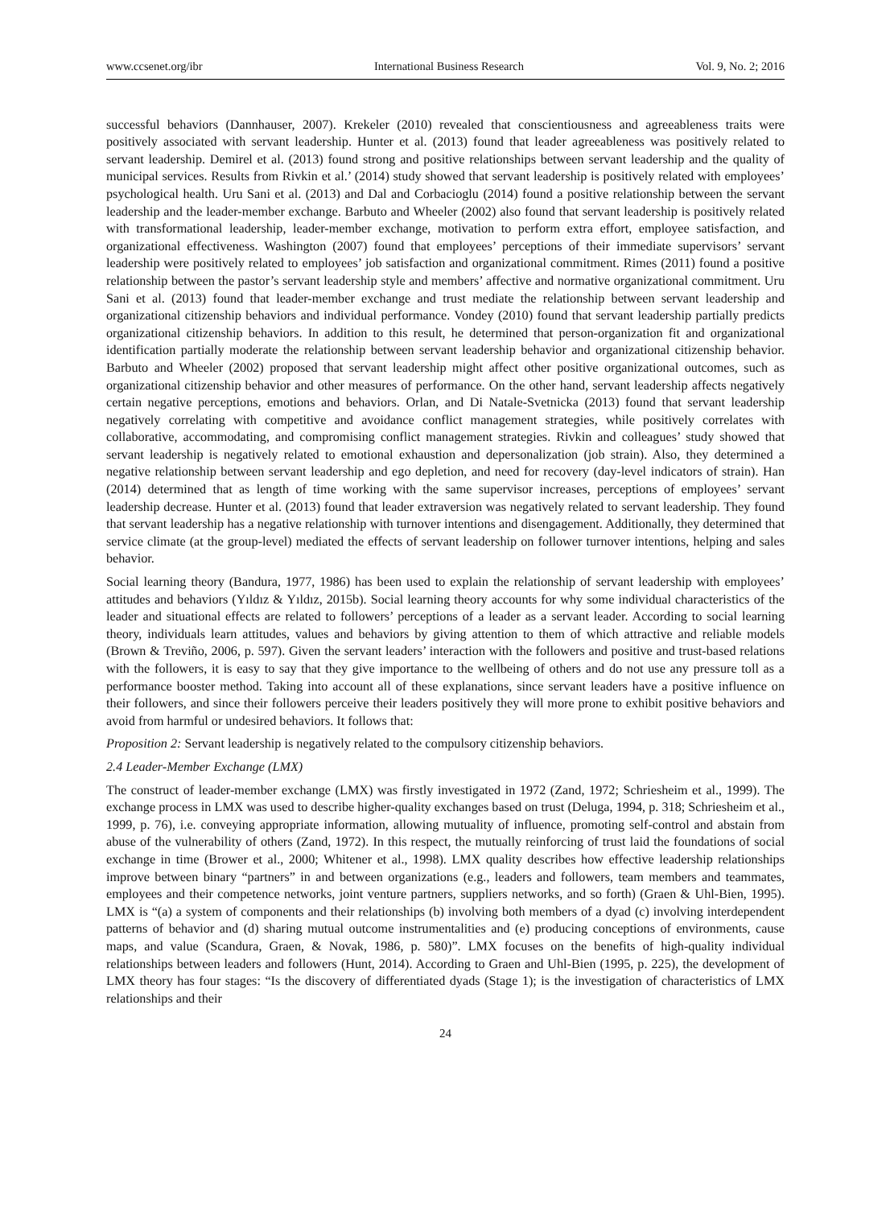www.ccsenet.org/ibr International Business Research Vol. 9, No. 2; 2016
successful behaviors (Dannhauser, 2007). Krekeler (2010) revealed that conscientiousness and agreeableness traits were positively associated with servant leadership. Hunter et al. (2013) found that leader agreeableness was positively related to servant leadership. Demirel et al. (2013) found strong and positive relationships between servant leadership and the quality of municipal services. Results from Rivkin et al.’ (2014) study showed that servant leadership is positively related with employees’ psychological health. Uru Sani et al. (2013) and Dal and Corbacioglu (2014) found a positive relationship between the servant leadership and the leader-member exchange. Barbuto and Wheeler (2002) also found that servant leadership is positively related with transformational leadership, leader-member exchange, motivation to perform extra effort, employee satisfaction, and organizational effectiveness. Washington (2007) found that employees’ perceptions of their immediate supervisors’ servant leadership were positively related to employees’ job satisfaction and organizational commitment. Rimes (2011) found a positive relationship between the pastor’s servant leadership style and members’ affective and normative organizational commitment. Uru Sani et al. (2013) found that leader-member exchange and trust mediate the relationship between servant leadership and organizational citizenship behaviors and individual performance. Vondey (2010) found that servant leadership partially predicts organizational citizenship behaviors. In addition to this result, he determined that person-organization fit and organizational identification partially moderate the relationship between servant leadership behavior and organizational citizenship behavior. Barbuto and Wheeler (2002) proposed that servant leadership might affect other positive organizational outcomes, such as organizational citizenship behavior and other measures of performance. On the other hand, servant leadership affects negatively certain negative perceptions, emotions and behaviors. Orlan, and Di Natale-Svetnicka (2013) found that servant leadership negatively correlating with competitive and avoidance conflict management strategies, while positively correlates with collaborative, accommodating, and compromising conflict management strategies. Rivkin and colleagues’ study showed that servant leadership is negatively related to emotional exhaustion and depersonalization (job strain). Also, they determined a negative relationship between servant leadership and ego depletion, and need for recovery (day-level indicators of strain). Han (2014) determined that as length of time working with the same supervisor increases, perceptions of employees’ servant leadership decrease. Hunter et al. (2013) found that leader extraversion was negatively related to servant leadership. They found that servant leadership has a negative relationship with turnover intentions and disengagement. Additionally, they determined that service climate (at the group-level) mediated the effects of servant leadership on follower turnover intentions, helping and sales behavior.
Social learning theory (Bandura, 1977, 1986) has been used to explain the relationship of servant leadership with employees’ attitudes and behaviors (Yıldız & Yıldız, 2015b). Social learning theory accounts for why some individual characteristics of the leader and situational effects are related to followers’ perceptions of a leader as a servant leader. According to social learning theory, individuals learn attitudes, values and behaviors by giving attention to them of which attractive and reliable models (Brown & Treviño, 2006, p. 597). Given the servant leaders’ interaction with the followers and positive and trust-based relations with the followers, it is easy to say that they give importance to the wellbeing of others and do not use any pressure toll as a performance booster method. Taking into account all of these explanations, since servant leaders have a positive influence on their followers, and since their followers perceive their leaders positively they will more prone to exhibit positive behaviors and avoid from harmful or undesired behaviors. It follows that:
Proposition 2: Servant leadership is negatively related to the compulsory citizenship behaviors.
2.4 Leader-Member Exchange (LMX)
The construct of leader-member exchange (LMX) was firstly investigated in 1972 (Zand, 1972; Schriesheim et al., 1999). The exchange process in LMX was used to describe higher-quality exchanges based on trust (Deluga, 1994, p. 318; Schriesheim et al., 1999, p. 76), i.e. conveying appropriate information, allowing mutuality of influence, promoting self-control and abstain from abuse of the vulnerability of others (Zand, 1972). In this respect, the mutually reinforcing of trust laid the foundations of social exchange in time (Brower et al., 2000; Whitener et al., 1998). LMX quality describes how effective leadership relationships improve between binary “partners” in and between organizations (e.g., leaders and followers, team members and teammates, employees and their competence networks, joint venture partners, suppliers networks, and so forth) (Graen & Uhl-Bien, 1995). LMX is “(a) a system of components and their relationships (b) involving both members of a dyad (c) involving interdependent patterns of behavior and (d) sharing mutual outcome instrumentalities and (e) producing conceptions of environments, cause maps, and value (Scandura, Graen, & Novak, 1986, p. 580)”. LMX focuses on the benefits of high-quality individual relationships between leaders and followers (Hunt, 2014). According to Graen and Uhl-Bien (1995, p. 225), the development of LMX theory has four stages: “Is the discovery of differentiated dyads (Stage 1); is the investigation of characteristics of LMX relationships and their
24